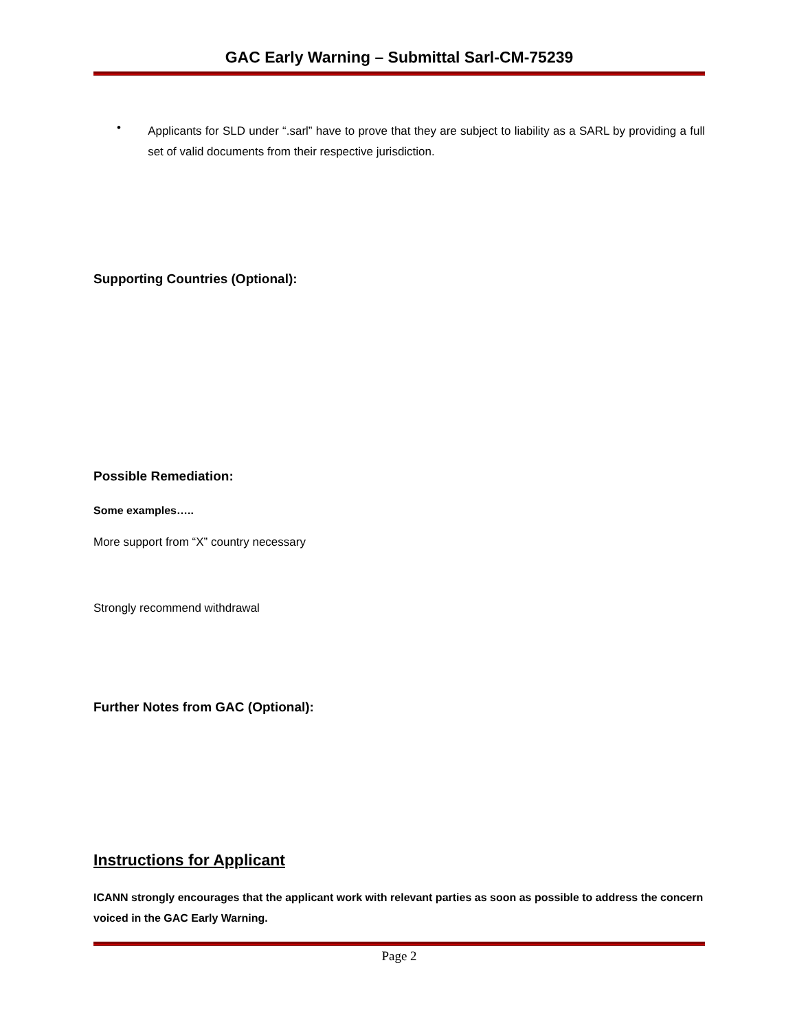GAC Early Warning – Submittal Sarl-CM-75239
•
Applicants for SLD under “.sarl” have to prove that they are subject to liability as a SARL by providing a full set of valid documents from their respective jurisdiction.
Supporting Countries (Optional):
Possible Remediation:
Some examples…..
More support from “X” country necessary
Strongly recommend withdrawal
Further Notes from GAC (Optional):
Instructions for Applicant
ICANN strongly encourages that the applicant work with relevant parties as soon as possible to address the concern voiced in the GAC Early Warning.
Page 2